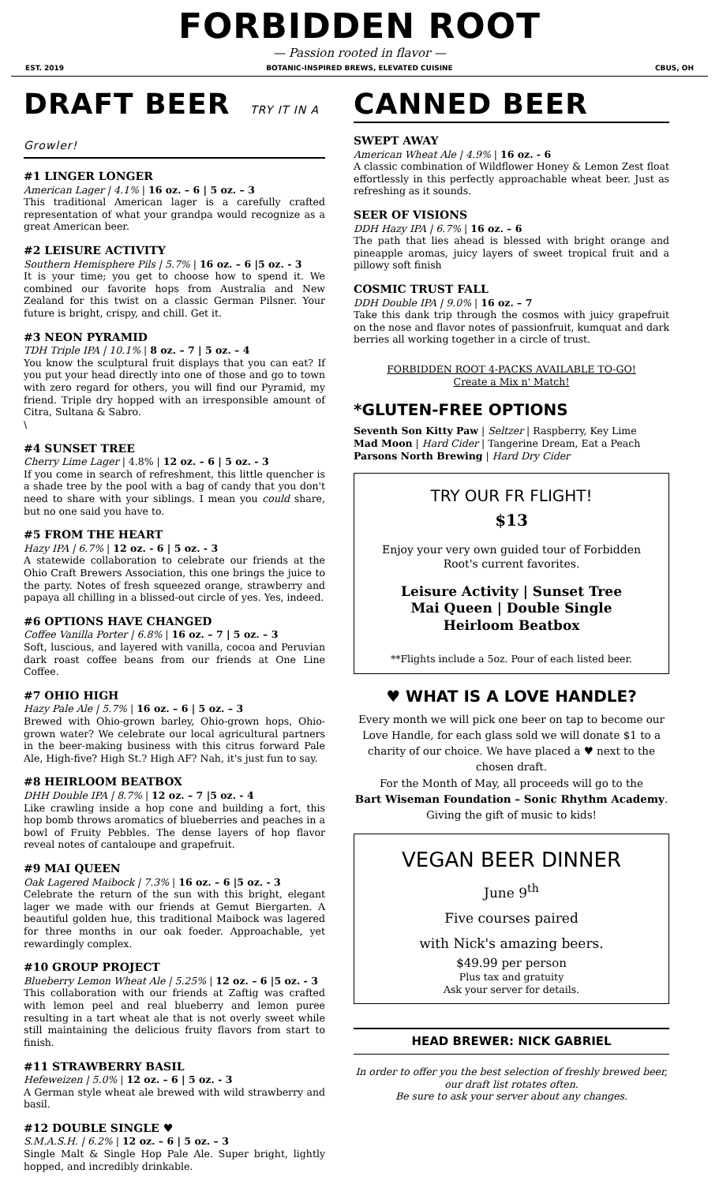FORBIDDEN ROOT
— Passion rooted in flavor —
EST. 2019 BOTANIC-INSPIRED BREWS, ELEVATED CUISINE CBUS, OH
DRAFT BEER TRY IT IN A Growler!
#1 LINGER LONGER
American Lager | 4.1% | 16 oz. – 6 | 5 oz. – 3
This traditional American lager is a carefully crafted representation of what your grandpa would recognize as a great American beer.
#2 LEISURE ACTIVITY
Southern Hemisphere Pils | 5.7% | 16 oz. – 6 |5 oz. - 3
It is your time; you get to choose how to spend it. We combined our favorite hops from Australia and New Zealand for this twist on a classic German Pilsner. Your future is bright, crispy, and chill. Get it.
#3 NEON PYRAMID
TDH Triple IPA | 10.1% | 8 oz. – 7 | 5 oz. – 4
You know the sculptural fruit displays that you can eat? If you put your head directly into one of those and go to town with zero regard for others, you will find our Pyramid, my friend. Triple dry hopped with an irresponsible amount of Citra, Sultana & Sabro.
\
#4 SUNSET TREE
Cherry Lime Lager | 4.8% | 12 oz. – 6 | 5 oz. - 3
If you come in search of refreshment, this little quencher is a shade tree by the pool with a bag of candy that you don't need to share with your siblings. I mean you could share, but no one said you have to.
#5 FROM THE HEART
Hazy IPA | 6.7% | 12 oz. - 6 | 5 oz. - 3
A statewide collaboration to celebrate our friends at the Ohio Craft Brewers Association, this one brings the juice to the party. Notes of fresh squeezed orange, strawberry and papaya all chilling in a blissed-out circle of yes. Yes, indeed.
#6 OPTIONS HAVE CHANGED
Coffee Vanilla Porter | 6.8% | 16 oz. – 7 | 5 oz. – 3
Soft, luscious, and layered with vanilla, cocoa and Peruvian dark roast coffee beans from our friends at One Line Coffee.
#7 OHIO HIGH
Hazy Pale Ale | 5.7% | 16 oz. – 6 | 5 oz. – 3
Brewed with Ohio-grown barley, Ohio-grown hops, Ohio-grown water? We celebrate our local agricultural partners in the beer-making business with this citrus forward Pale Ale, High-five? High St.? High AF? Nah, it's just fun to say.
#8 HEIRLOOM BEATBOX
DHH Double IPA | 8.7% | 12 oz. – 7 |5 oz. - 4
Like crawling inside a hop cone and building a fort, this hop bomb throws aromatics of blueberries and peaches in a bowl of Fruity Pebbles. The dense layers of hop flavor reveal notes of cantaloupe and grapefruit.
#9 MAI QUEEN
Oak Lagered Maibock | 7.3% | 16 oz. – 6 |5 oz. - 3
Celebrate the return of the sun with this bright, elegant lager we made with our friends at Gemut Biergarten. A beautiful golden hue, this traditional Maibock was lagered for three months in our oak foeder. Approachable, yet rewardingly complex.
#10 GROUP PROJECT
Blueberry Lemon Wheat Ale | 5.25% | 12 oz. – 6 |5 oz. - 3
This collaboration with our friends at Zaftig was crafted with lemon peel and real blueberry and lemon puree resulting in a tart wheat ale that is not overly sweet while still maintaining the delicious fruity flavors from start to finish.
#11 STRAWBERRY BASIL
Hefeweizen | 5.0% | 12 oz. – 6 | 5 oz. - 3
A German style wheat ale brewed with wild strawberry and basil.
#12 DOUBLE SINGLE ♥
S.M.A.S.H. | 6.2% | 12 oz. – 6 | 5 oz. – 3
Single Malt & Single Hop Pale Ale. Super bright, lightly hopped, and incredibly drinkable.
CANNED BEER
SWEPT AWAY
American Wheat Ale | 4.9% | 16 oz. - 6
A classic combination of Wildflower Honey & Lemon Zest float effortlessly in this perfectly approachable wheat beer. Just as refreshing as it sounds.
SEER OF VISIONS
DDH Hazy IPA | 6.7% | 16 oz. – 6
The path that lies ahead is blessed with bright orange and pineapple aromas, juicy layers of sweet tropical fruit and a pillowy soft finish
COSMIC TRUST FALL
DDH Double IPA | 9.0% | 16 oz. – 7
Take this dank trip through the cosmos with juicy grapefruit on the nose and flavor notes of passionfruit, kumquat and dark berries all working together in a circle of trust.
FORBIDDEN ROOT 4-PACKS AVAILABLE TO-GO!
Create a Mix n' Match!
*GLUTEN-FREE OPTIONS
Seventh Son Kitty Paw | Seltzer | Raspberry, Key Lime
Mad Moon | Hard Cider | Tangerine Dream, Eat a Peach
Parsons North Brewing | Hard Dry Cider
TRY OUR FR FLIGHT!
$13
Enjoy your very own guided tour of Forbidden Root's current favorites.
Leisure Activity | Sunset Tree
Mai Queen | Double Single
Heirloom Beatbox
**Flights include a 5oz. Pour of each listed beer.
♥ WHAT IS A LOVE HANDLE?
Every month we will pick one beer on tap to become our Love Handle, for each glass sold we will donate $1 to a charity of our choice. We have placed a ♥ next to the chosen draft.
For the Month of May, all proceeds will go to the
Bart Wiseman Foundation – Sonic Rhythm Academy. Giving the gift of music to kids!
VEGAN BEER DINNER
June 9<sup>th</sup>
Five courses paired
with Nick's amazing beers.
$49.99 per person
Plus tax and gratuity
Ask your server for details.
HEAD BREWER: NICK GABRIEL
In order to offer you the best selection of freshly brewed beer, our draft list rotates often.
Be sure to ask your server about any changes.